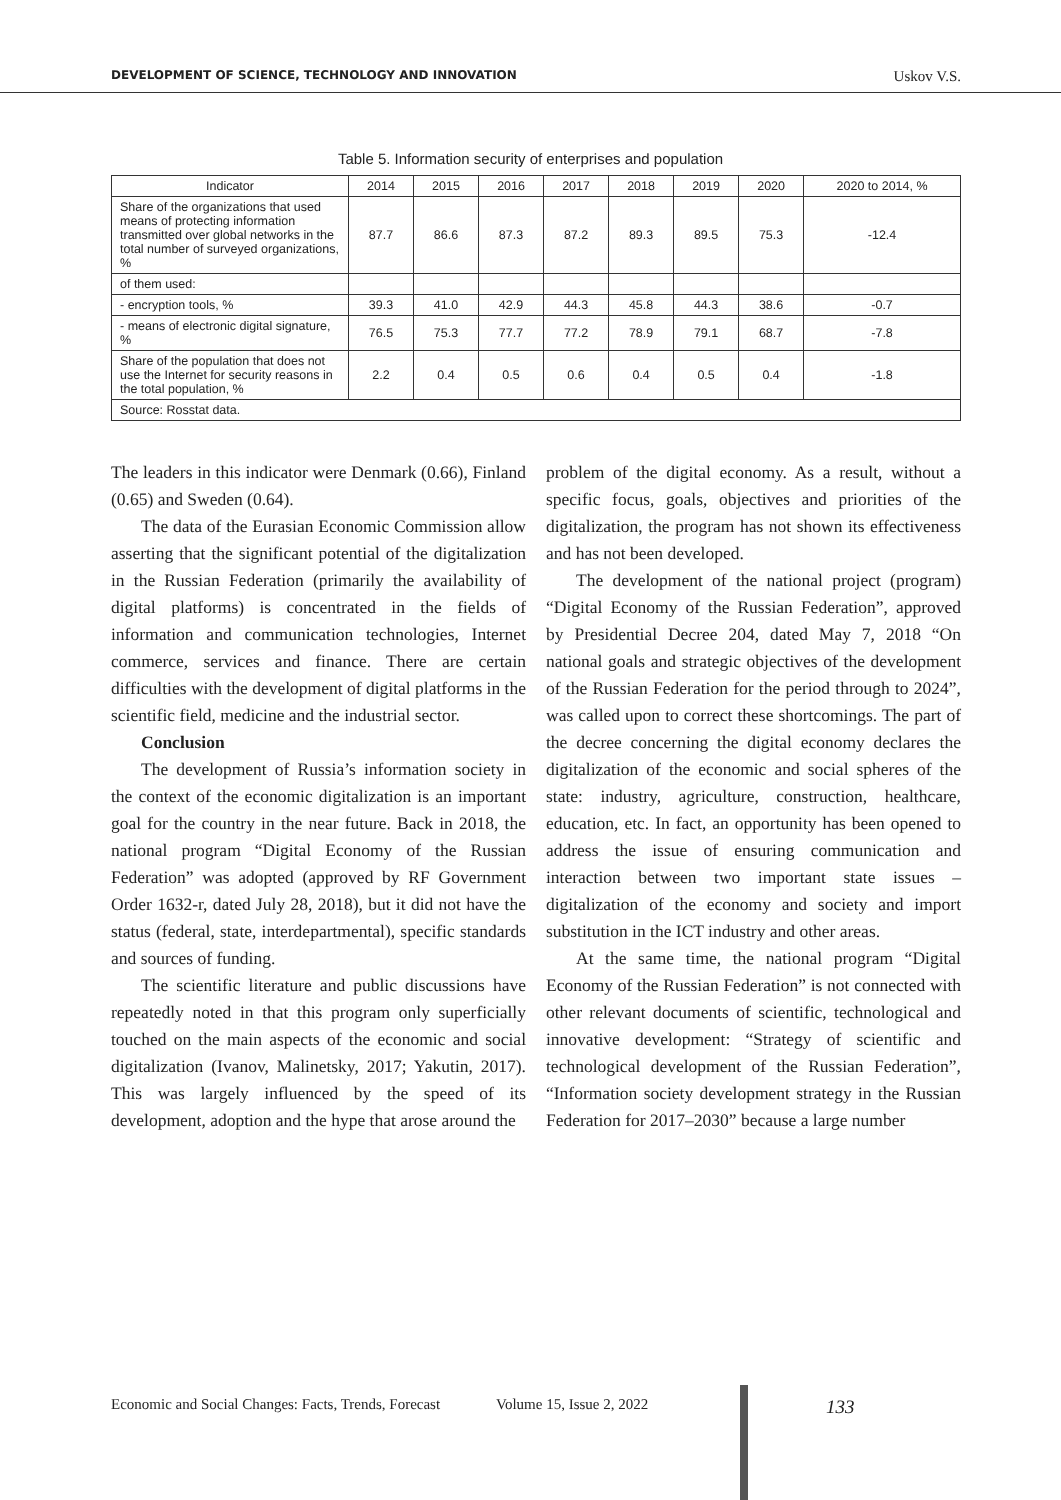DEVELOPMENT OF SCIENCE, TECHNOLOGY AND INNOVATION Uskov V.S.
Table 5. Information security of enterprises and population
| Indicator | 2014 | 2015 | 2016 | 2017 | 2018 | 2019 | 2020 | 2020 to 2014, % |
| --- | --- | --- | --- | --- | --- | --- | --- | --- |
| Share of the organizations that used means of protecting information transmitted over global networks in the total number of surveyed organizations, % | 87.7 | 86.6 | 87.3 | 87.2 | 89.3 | 89.5 | 75.3 | -12.4 |
| of them used: | | | | | | | | |
| - encryption tools, % | 39.3 | 41.0 | 42.9 | 44.3 | 45.8 | 44.3 | 38.6 | -0.7 |
| - means of electronic digital signature, % | 76.5 | 75.3 | 77.7 | 77.2 | 78.9 | 79.1 | 68.7 | -7.8 |
| Share of the population that does not use the Internet for security reasons in the total population, % | 2.2 | 0.4 | 0.5 | 0.6 | 0.4 | 0.5 | 0.4 | -1.8 |
| Source: Rosstat data. | | | | | | | | |
The leaders in this indicator were Denmark (0.66), Finland (0.65) and Sweden (0.64).
The data of the Eurasian Economic Commission allow asserting that the significant potential of the digitalization in the Russian Federation (primarily the availability of digital platforms) is concentrated in the fields of information and communication technologies, Internet commerce, services and finance. There are certain difficulties with the development of digital platforms in the scientific field, medicine and the industrial sector.
Conclusion
The development of Russia’s information society in the context of the economic digitalization is an important goal for the country in the near future. Back in 2018, the national program “Digital Economy of the Russian Federation” was adopted (approved by RF Government Order 1632-r, dated July 28, 2018), but it did not have the status (federal, state, interdepartmental), specific standards and sources of funding.
The scientific literature and public discussions have repeatedly noted in that this program only superficially touched on the main aspects of the economic and social digitalization (Ivanov, Malinetsky, 2017; Yakutin, 2017). This was largely influenced by the speed of its development, adoption and the hype that arose around the
problem of the digital economy. As a result, without a specific focus, goals, objectives and priorities of the digitalization, the program has not shown its effectiveness and has not been developed.
The development of the national project (program) “Digital Economy of the Russian Federation”, approved by Presidential Decree 204, dated May 7, 2018 “On national goals and strategic objectives of the development of the Russian Federation for the period through to 2024”, was called upon to correct these shortcomings. The part of the decree concerning the digital economy declares the digitalization of the economic and social spheres of the state: industry, agriculture, construction, healthcare, education, etc. In fact, an opportunity has been opened to address the issue of ensuring communication and interaction between two important state issues – digitalization of the economy and society and import substitution in the ICT industry and other areas.
At the same time, the national program “Digital Economy of the Russian Federation” is not connected with other relevant documents of scientific, technological and innovative development: “Strategy of scientific and technological development of the Russian Federation”, “Information society development strategy in the Russian Federation for 2017–2030” because a large number
Economic and Social Changes: Facts, Trends, Forecast Volume 15, Issue 2, 2022 133